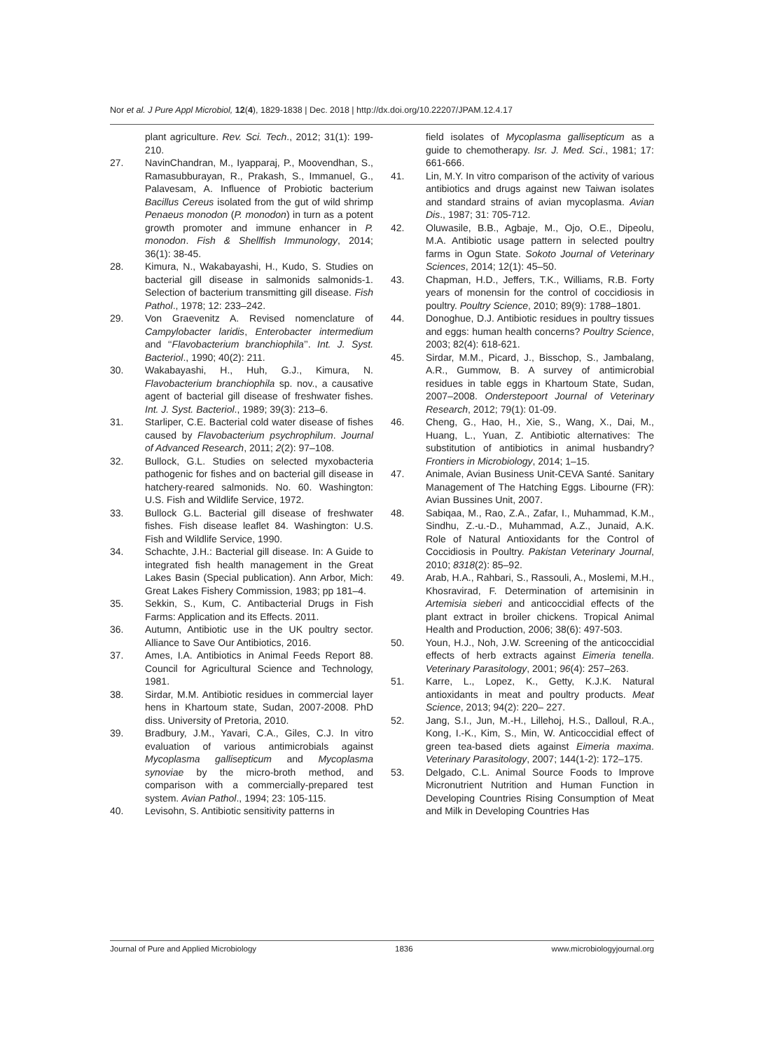Nor et al. J Pure Appl Microbiol, 12(4), 1829-1838 | Dec. 2018 | http://dx.doi.org/10.22207/JPAM.12.4.17
plant agriculture. Rev. Sci. Tech., 2012; 31(1): 199-210.
27. NavinChandran, M., Iyapparaj, P., Moovendhan, S., Ramasubburayan, R., Prakash, S., Immanuel, G., Palavesam, A. Influence of Probiotic bacterium Bacillus Cereus isolated from the gut of wild shrimp Penaeus monodon (P. monodon) in turn as a potent growth promoter and immune enhancer in P. monodon. Fish & Shellfish Immunology, 2014; 36(1): 38-45.
28. Kimura, N., Wakabayashi, H., Kudo, S. Studies on bacterial gill disease in salmonids salmonids-1. Selection of bacterium transmitting gill disease. Fish Pathol., 1978; 12: 233–242.
29. Von Graevenitz A. Revised nomenclature of Campylobacter laridis, Enterobacter intermedium and ‘‘Flavobacterium branchiophila’’. Int. J. Syst. Bacteriol., 1990; 40(2): 211.
30. Wakabayashi, H., Huh, G.J., Kimura, N. Flavobacterium branchiophila sp. nov., a causative agent of bacterial gill disease of freshwater fishes. Int. J. Syst. Bacteriol., 1989; 39(3): 213–6.
31. Starliper, C.E. Bacterial cold water disease of fishes caused by Flavobacterium psychrophilum. Journal of Advanced Research, 2011; 2(2): 97–108.
32. Bullock, G.L. Studies on selected myxobacteria pathogenic for fishes and on bacterial gill disease in hatchery-reared salmonids. No. 60. Washington: U.S. Fish and Wildlife Service, 1972.
33. Bullock G.L. Bacterial gill disease of freshwater fishes. Fish disease leaflet 84. Washington: U.S. Fish and Wildlife Service, 1990.
34. Schachte, J.H.: Bacterial gill disease. In: A Guide to integrated fish health management in the Great Lakes Basin (Special publication). Ann Arbor, Mich: Great Lakes Fishery Commission, 1983; pp 181–4.
35. Sekkin, S., Kum, C. Antibacterial Drugs in Fish Farms: Application and its Effects. 2011.
36. Autumn, Antibiotic use in the UK poultry sector. Alliance to Save Our Antibiotics, 2016.
37. Ames, I.A. Antibiotics in Animal Feeds Report 88. Council for Agricultural Science and Technology, 1981.
38. Sirdar, M.M. Antibiotic residues in commercial layer hens in Khartoum state, Sudan, 2007-2008. PhD diss. University of Pretoria, 2010.
39. Bradbury, J.M., Yavari, C.A., Giles, C.J. In vitro evaluation of various antimicrobials against Mycoplasma gallisepticum and Mycoplasma synoviae by the micro-broth method, and comparison with a commercially-prepared test system. Avian Pathol., 1994; 23: 105-115.
40. Levisohn, S. Antibiotic sensitivity patterns in
field isolates of Mycoplasma gallisepticum as a guide to chemotherapy. Isr. J. Med. Sci., 1981; 17: 661-666.
41. Lin, M.Y. In vitro comparison of the activity of various antibiotics and drugs against new Taiwan isolates and standard strains of avian mycoplasma. Avian Dis., 1987; 31: 705-712.
42. Oluwasile, B.B., Agbaje, M., Ojo, O.E., Dipeolu, M.A. Antibiotic usage pattern in selected poultry farms in Ogun State. Sokoto Journal of Veterinary Sciences, 2014; 12(1): 45–50.
43. Chapman, H.D., Jeffers, T.K., Williams, R.B. Forty years of monensin for the control of coccidiosis in poultry. Poultry Science, 2010; 89(9): 1788–1801.
44. Donoghue, D.J. Antibiotic residues in poultry tissues and eggs: human health concerns? Poultry Science, 2003; 82(4): 618-621.
45. Sirdar, M.M., Picard, J., Bisschop, S., Jambalang, A.R., Gummow, B. A survey of antimicrobial residues in table eggs in Khartoum State, Sudan, 2007–2008. Onderstepoort Journal of Veterinary Research, 2012; 79(1): 01-09.
46. Cheng, G., Hao, H., Xie, S., Wang, X., Dai, M., Huang, L., Yuan, Z. Antibiotic alternatives: The substitution of antibiotics in animal husbandry? Frontiers in Microbiology, 2014; 1–15.
47. Animale, Avian Business Unit-CEVA Santé. Sanitary Management of The Hatching Eggs. Libourne (FR): Avian Bussines Unit, 2007.
48. Sabiqaa, M., Rao, Z.A., Zafar, I., Muhammad, K.M., Sindhu, Z.-u.-D., Muhammad, A.Z., Junaid, A.K. Role of Natural Antioxidants for the Control of Coccidiosis in Poultry. Pakistan Veterinary Journal, 2010; 8318(2): 85–92.
49. Arab, H.A., Rahbari, S., Rassouli, A., Moslemi, M.H., Khosravirad, F. Determination of artemisinin in Artemisia sieberi and anticoccidial effects of the plant extract in broiler chickens. Tropical Animal Health and Production, 2006; 38(6): 497-503.
50. Youn, H.J., Noh, J.W. Screening of the anticoccidial effects of herb extracts against Eimeria tenella. Veterinary Parasitology, 2001; 96(4): 257–263.
51. Karre, L., Lopez, K., Getty, K.J.K. Natural antioxidants in meat and poultry products. Meat Science, 2013; 94(2): 220– 227.
52. Jang, S.I., Jun, M.-H., Lillehoj, H.S., Dalloul, R.A., Kong, I.-K., Kim, S., Min, W. Anticoccidial effect of green tea-based diets against Eimeria maxima. Veterinary Parasitology, 2007; 144(1-2): 172–175.
53. Delgado, C.L. Animal Source Foods to Improve Micronutrient Nutrition and Human Function in Developing Countries Rising Consumption of Meat and Milk in Developing Countries Has
Journal of Pure and Applied Microbiology 1836 www.microbiologyjournal.org